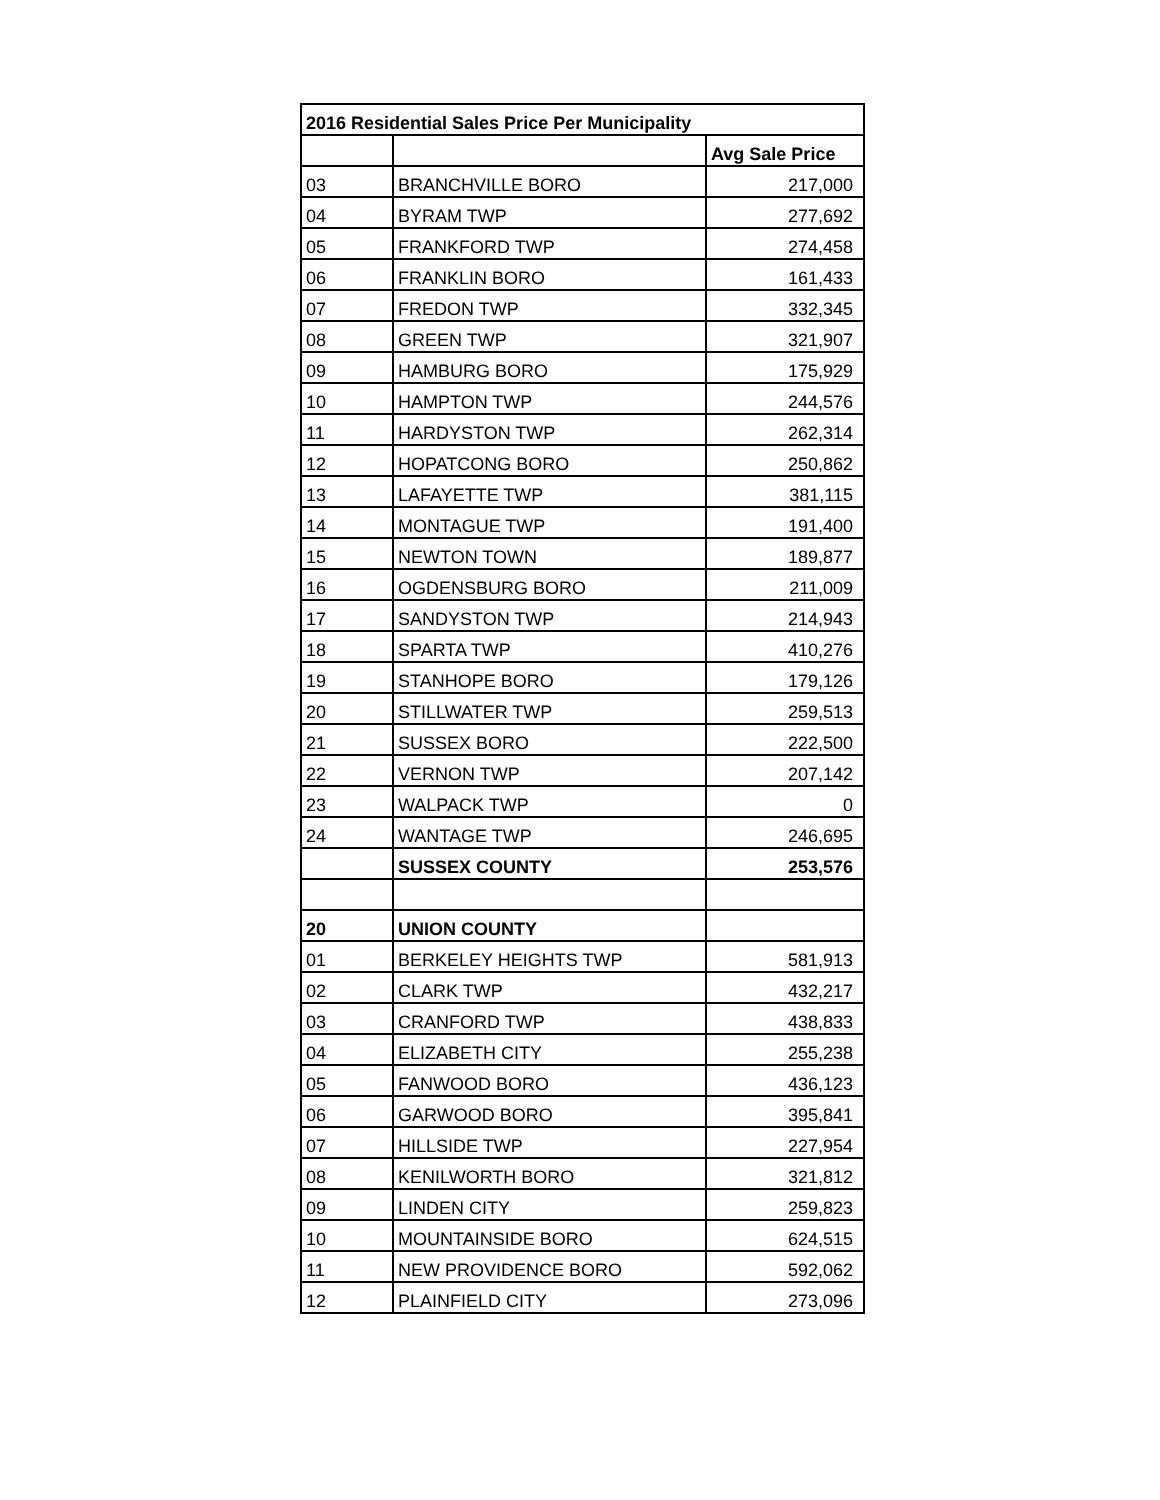| 2016 Residential Sales Price Per Municipality | | |
| --- | --- | --- |
| | | Avg Sale Price |
| 03 | BRANCHVILLE BORO | 217,000 |
| 04 | BYRAM TWP | 277,692 |
| 05 | FRANKFORD TWP | 274,458 |
| 06 | FRANKLIN BORO | 161,433 |
| 07 | FREDON TWP | 332,345 |
| 08 | GREEN TWP | 321,907 |
| 09 | HAMBURG BORO | 175,929 |
| 10 | HAMPTON TWP | 244,576 |
| 11 | HARDYSTON TWP | 262,314 |
| 12 | HOPATCONG BORO | 250,862 |
| 13 | LAFAYETTE TWP | 381,115 |
| 14 | MONTAGUE TWP | 191,400 |
| 15 | NEWTON TOWN | 189,877 |
| 16 | OGDENSBURG BORO | 211,009 |
| 17 | SANDYSTON TWP | 214,943 |
| 18 | SPARTA TWP | 410,276 |
| 19 | STANHOPE BORO | 179,126 |
| 20 | STILLWATER TWP | 259,513 |
| 21 | SUSSEX BORO | 222,500 |
| 22 | VERNON TWP | 207,142 |
| 23 | WALPACK TWP | 0 |
| 24 | WANTAGE TWP | 246,695 |
| | SUSSEX COUNTY | 253,576 |
| 20 | UNION COUNTY | |
| 01 | BERKELEY HEIGHTS TWP | 581,913 |
| 02 | CLARK TWP | 432,217 |
| 03 | CRANFORD TWP | 438,833 |
| 04 | ELIZABETH CITY | 255,238 |
| 05 | FANWOOD BORO | 436,123 |
| 06 | GARWOOD BORO | 395,841 |
| 07 | HILLSIDE TWP | 227,954 |
| 08 | KENILWORTH BORO | 321,812 |
| 09 | LINDEN CITY | 259,823 |
| 10 | MOUNTAINSIDE BORO | 624,515 |
| 11 | NEW PROVIDENCE BORO | 592,062 |
| 12 | PLAINFIELD CITY | 273,096 |